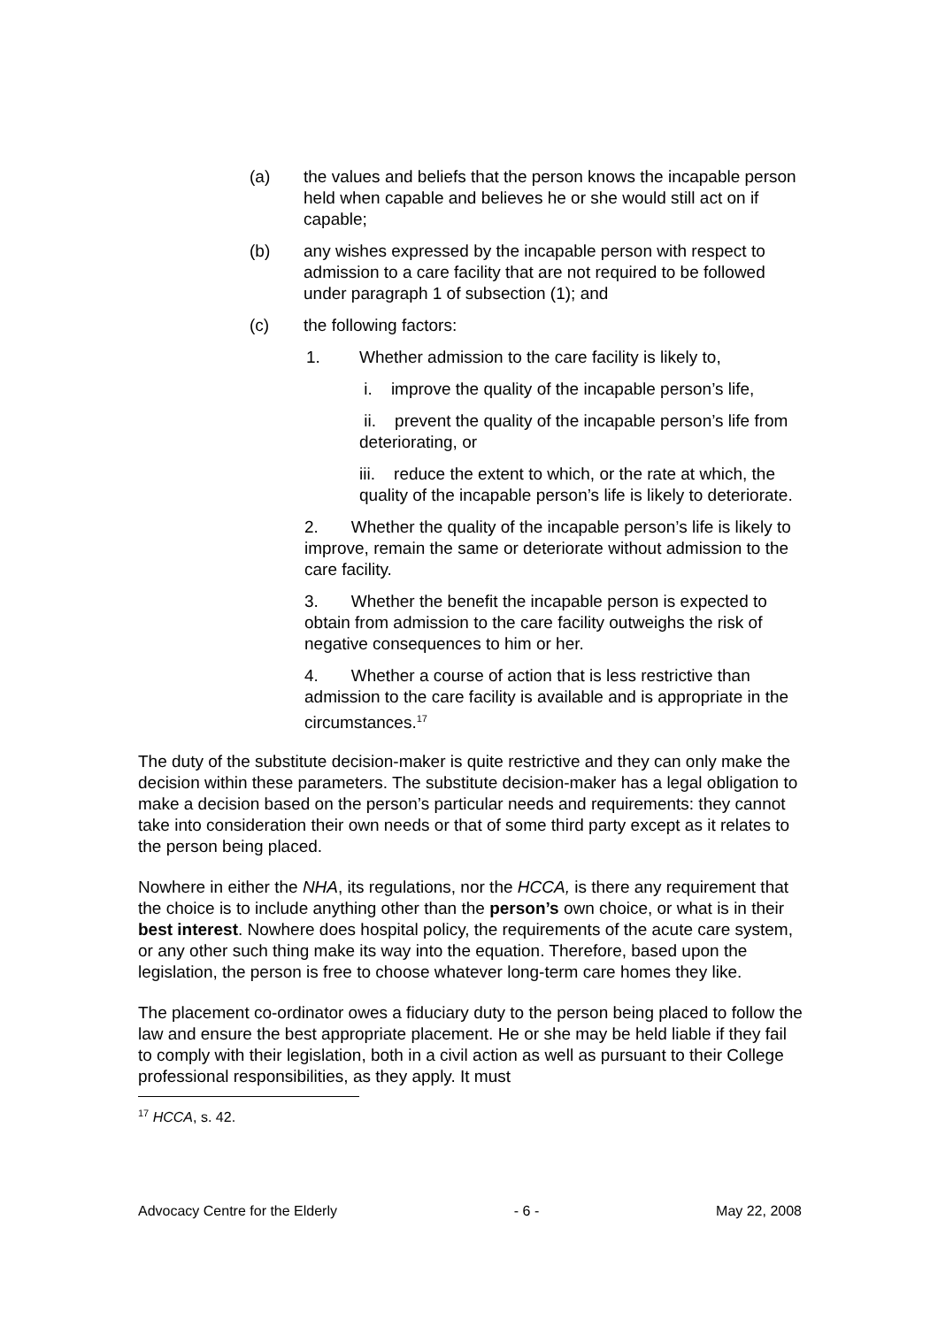(a) the values and beliefs that the person knows the incapable person held when capable and believes he or she would still act on if capable;
(b) any wishes expressed by the incapable person with respect to admission to a care facility that are not required to be followed under paragraph 1 of subsection (1); and
(c) the following factors:
1. Whether admission to the care facility is likely to,
i. improve the quality of the incapable person’s life,
ii. prevent the quality of the incapable person’s life from deteriorating, or
iii. reduce the extent to which, or the rate at which, the quality of the incapable person’s life is likely to deteriorate.
2. Whether the quality of the incapable person’s life is likely to improve, remain the same or deteriorate without admission to the care facility.
3. Whether the benefit the incapable person is expected to obtain from admission to the care facility outweighs the risk of negative consequences to him or her.
4. Whether a course of action that is less restrictive than admission to the care facility is available and is appropriate in the circumstances.<sup>17</sup>
The duty of the substitute decision-maker is quite restrictive and they can only make the decision within these parameters. The substitute decision-maker has a legal obligation to make a decision based on the person’s particular needs and requirements: they cannot take into consideration their own needs or that of some third party except as it relates to the person being placed.
Nowhere in either the NHA, its regulations, nor the HCCA, is there any requirement that the choice is to include anything other than the person’s own choice, or what is in their best interest. Nowhere does hospital policy, the requirements of the acute care system, or any other such thing make its way into the equation. Therefore, based upon the legislation, the person is free to choose whatever long-term care homes they like.
The placement co-ordinator owes a fiduciary duty to the person being placed to follow the law and ensure the best appropriate placement. He or she may be held liable if they fail to comply with their legislation, both in a civil action as well as pursuant to their College professional responsibilities, as they apply. It must
<sup>17</sup> HCCA, s. 42.
Advocacy Centre for the Elderly - 6 - May 22, 2008